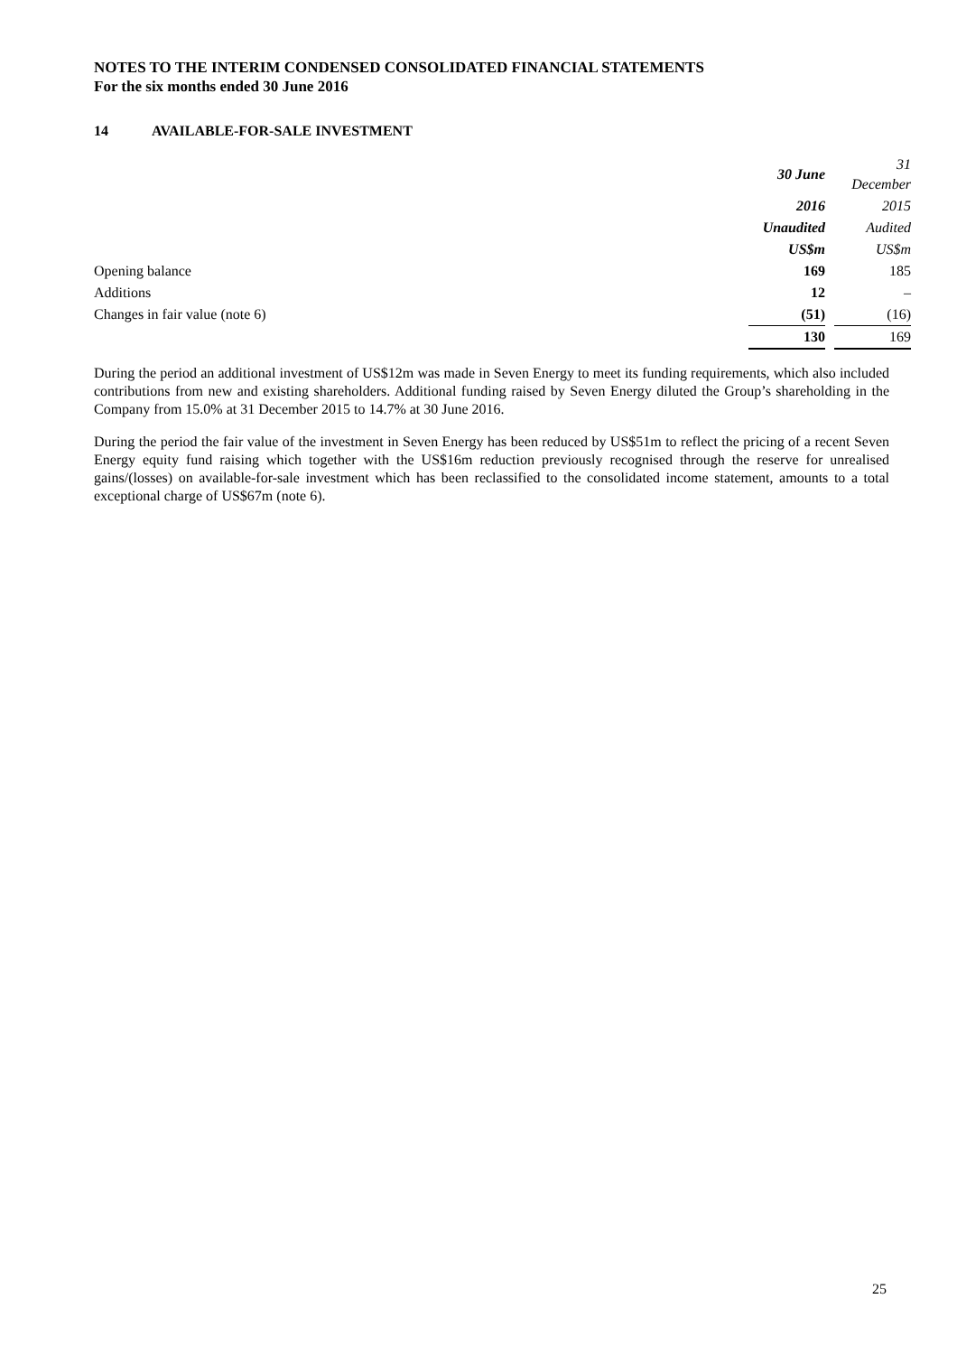NOTES TO THE INTERIM CONDENSED CONSOLIDATED FINANCIAL STATEMENTS
For the six months ended 30 June 2016
14 AVAILABLE-FOR-SALE INVESTMENT
| | 30 June | | 31 December |
| | 2016 | | 2015 |
| | Unaudited | | Audited |
| | US$m | | US$m |
| Opening balance | 169 | | 185 |
| Additions | 12 | | – |
| Changes in fair value (note 6) | (51) | | (16) |
| | 130 | | 169 |
During the period an additional investment of US$12m was made in Seven Energy to meet its funding requirements, which also included contributions from new and existing shareholders. Additional funding raised by Seven Energy diluted the Group’s shareholding in the Company from 15.0% at 31 December 2015 to 14.7% at 30 June 2016.
During the period the fair value of the investment in Seven Energy has been reduced by US$51m to reflect the pricing of a recent Seven Energy equity fund raising which together with the US$16m reduction previously recognised through the reserve for unrealised gains/(losses) on available-for-sale investment which has been reclassified to the consolidated income statement, amounts to a total exceptional charge of US$67m (note 6).
25